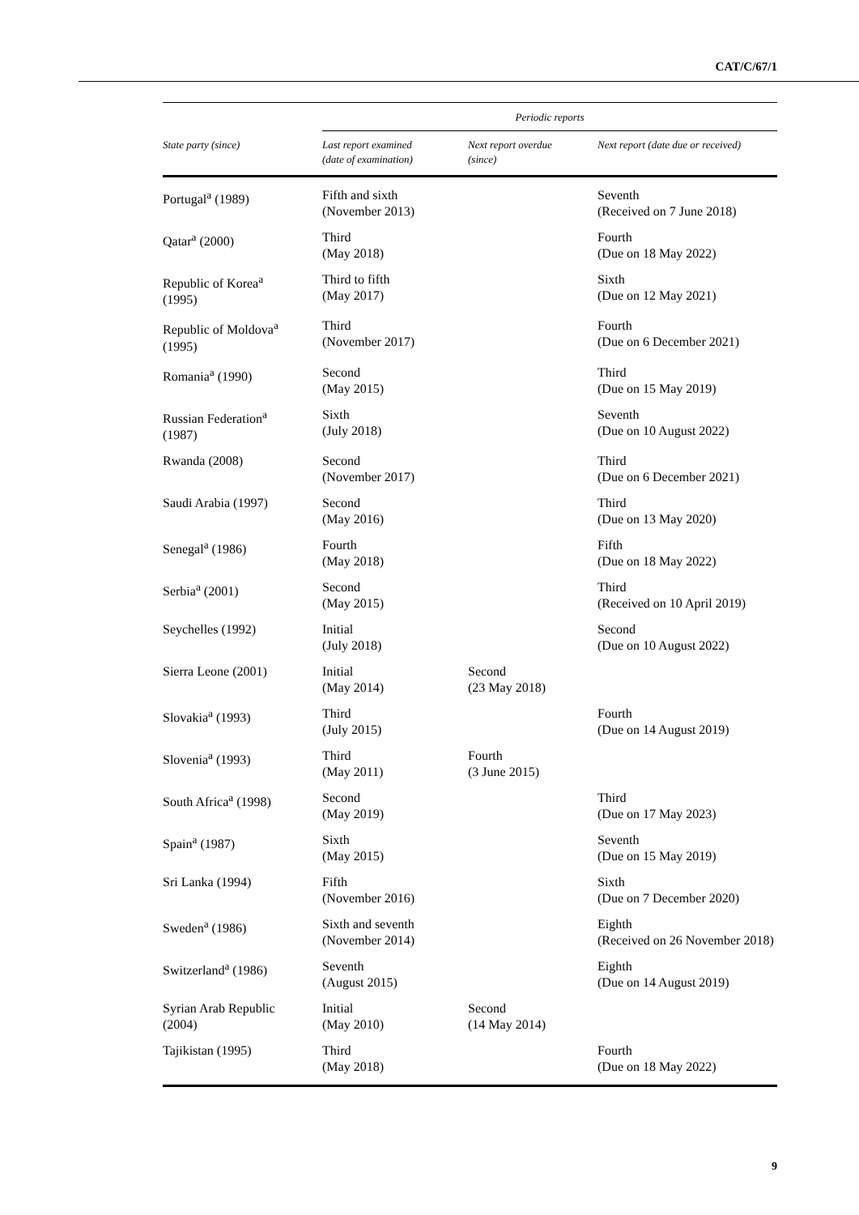CAT/C/67/1
| | Periodic reports | | |
| --- | --- | --- | --- |
| State party (since) | Last report examined (date of examination) | Next report overdue (since) | Next report (date due or received) |
| Portugal<sup>a</sup> (1989) | Fifth and sixth (November 2013) | | Seventh (Received on 7 June 2018) |
| Qatar<sup>a</sup> (2000) | Third (May 2018) | | Fourth (Due on 18 May 2022) |
| Republic of Korea<sup>a</sup> (1995) | Third to fifth (May 2017) | | Sixth (Due on 12 May 2021) |
| Republic of Moldova<sup>a</sup> (1995) | Third (November 2017) | | Fourth (Due on 6 December 2021) |
| Romania<sup>a</sup> (1990) | Second (May 2015) | | Third (Due on 15 May 2019) |
| Russian Federation<sup>a</sup> (1987) | Sixth (July 2018) | | Seventh (Due on 10 August 2022) |
| Rwanda (2008) | Second (November 2017) | | Third (Due on 6 December 2021) |
| Saudi Arabia (1997) | Second (May 2016) | | Third (Due on 13 May 2020) |
| Senegal<sup>a</sup> (1986) | Fourth (May 2018) | | Fifth (Due on 18 May 2022) |
| Serbia<sup>a</sup> (2001) | Second (May 2015) | | Third (Received on 10 April 2019) |
| Seychelles (1992) | Initial (July 2018) | | Second (Due on 10 August 2022) |
| Sierra Leone (2001) | Initial (May 2014) | Second (23 May 2018) | |
| Slovakia<sup>a</sup> (1993) | Third (July 2015) | | Fourth (Due on 14 August 2019) |
| Slovenia<sup>a</sup> (1993) | Third (May 2011) | Fourth (3 June 2015) | |
| South Africa<sup>a</sup> (1998) | Second (May 2019) | | Third (Due on 17 May 2023) |
| Spain<sup>a</sup> (1987) | Sixth (May 2015) | | Seventh (Due on 15 May 2019) |
| Sri Lanka (1994) | Fifth (November 2016) | | Sixth (Due on 7 December 2020) |
| Sweden<sup>a</sup> (1986) | Sixth and seventh (November 2014) | | Eighth (Received on 26 November 2018) |
| Switzerland<sup>a</sup> (1986) | Seventh (August 2015) | | Eighth (Due on 14 August 2019) |
| Syrian Arab Republic (2004) | Initial (May 2010) | Second (14 May 2014) | |
| Tajikistan (1995) | Third (May 2018) | | Fourth (Due on 18 May 2022) |
9